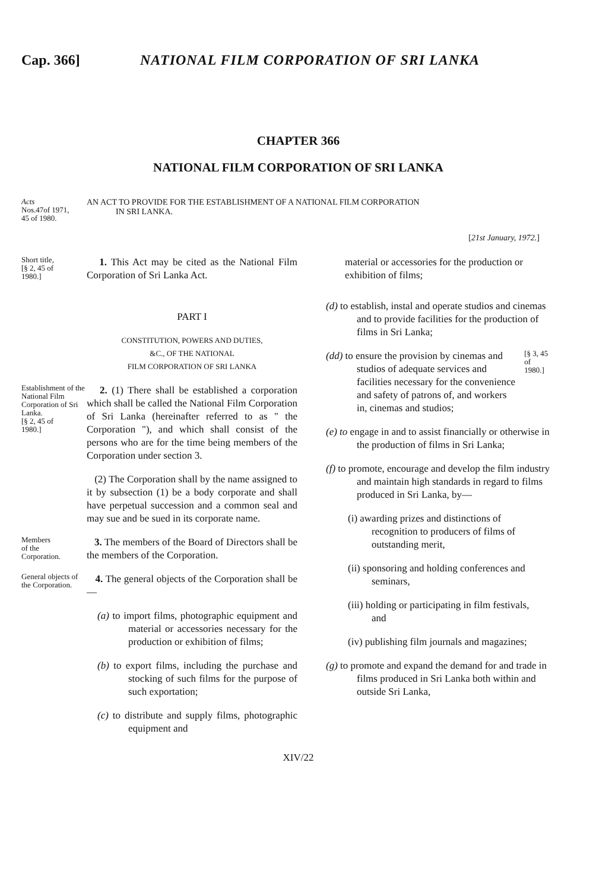Cap. 366] NATIONAL FILM CORPORATION OF SRI LANKA
CHAPTER 366
NATIONAL FILM CORPORATION OF SRI LANKA
Acts
Nos.47of 1971,
45 of 1980.
AN ACT TO PROVIDE FOR THE ESTABLISHMENT OF A NATIONAL FILM CORPORATION
IN SRI LANKA.
[21st January, 1972.]
Short title,
[§ 2, 45 of
1980.]
1. This Act may be cited as the National Film Corporation of Sri Lanka Act.
PART I
CONSTITUTION, POWERS AND DUTIES,
&C., OF THE NATIONAL
FILM CORPORATION OF SRI LANKA
Establishment of the National Film Corporation of Sri Lanka.
[§ 2, 45 of
1980.]
2. (1) There shall be established a corporation which shall be called the National Film Corporation of Sri Lanka (hereinafter referred to as " the Corporation "), and which shall consist of the persons who are for the time being members of the Corporation under section 3.
(2) The Corporation shall by the name assigned to it by subsection (1) be a body corporate and shall have perpetual succession and a common seal and may sue and be sued in its corporate name.
Members
of the
Corporation.
3. The members of the Board of Directors shall be the members of the Corporation.
General objects of the Corporation.
4. The general objects of the Corporation shall be—
(a) to import films, photographic equipment and material or accessories necessary for the production or exhibition of films;
(b) to export films, including the purchase and stocking of such films for the purpose of such exportation;
(c) to distribute and supply films, photographic equipment and
material or accessories for the production or exhibition of films;
(d) to establish, instal and operate studios and cinemas and to provide facilities for the production of films in Sri Lanka;
(dd) to ensure the provision by cinemas and studios of adequate services and facilities necessary for the convenience and safety of patrons of, and workers in, cinemas and studios;
[§ 3, 45 of
1980.]
(e) to engage in and to assist financially or otherwise in the production of films in Sri Lanka;
(f) to promote, encourage and develop the film industry and maintain high standards in regard to films produced in Sri Lanka, by—
(i) awarding prizes and distinctions of recognition to producers of films of outstanding merit,
(ii) sponsoring and holding conferences and seminars,
(iii) holding or participating in film festivals, and
(iv) publishing film journals and magazines;
(g) to promote and expand the demand for and trade in films produced in Sri Lanka both within and outside Sri Lanka,
XIV/22